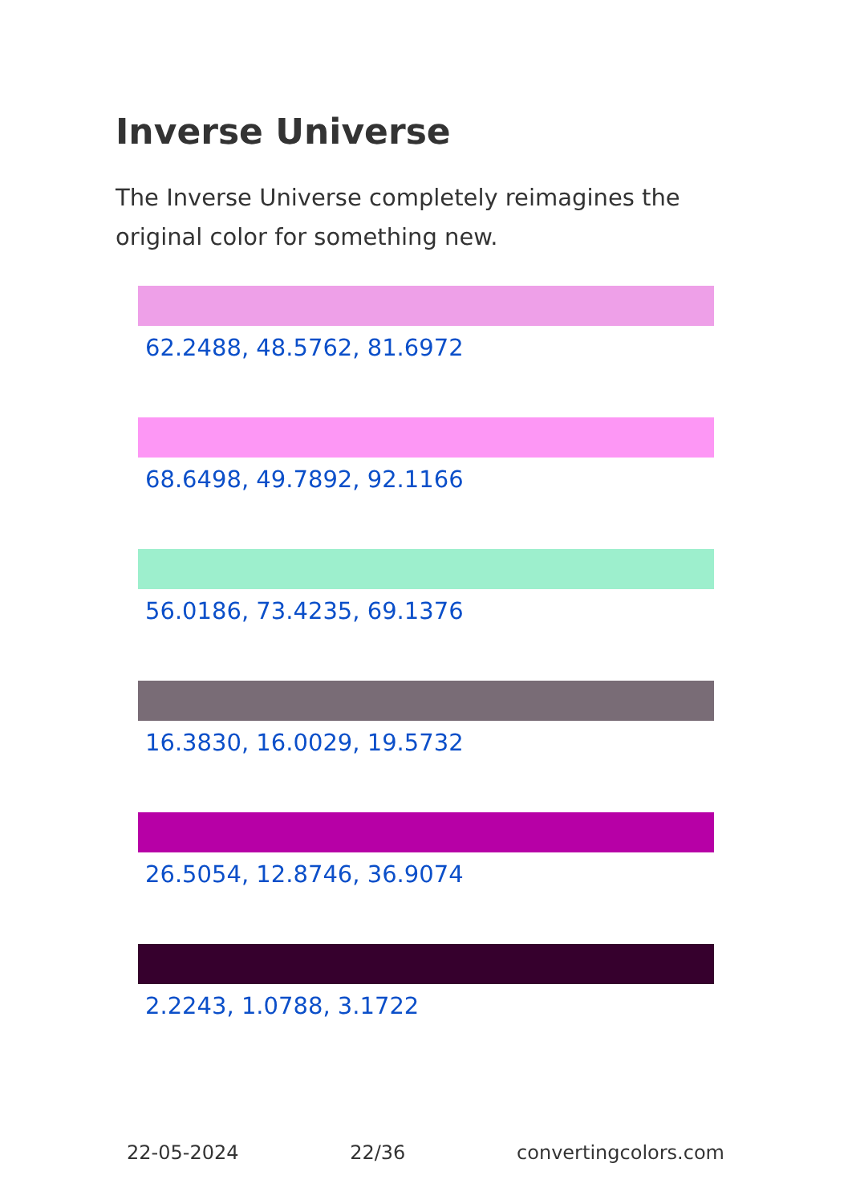Inverse Universe
The Inverse Universe completely reimagines the original color for something new.
62.2488, 48.5762, 81.6972
68.6498, 49.7892, 92.1166
56.0186, 73.4235, 69.1376
16.3830, 16.0029, 19.5732
26.5054, 12.8746, 36.9074
2.2243, 1.0788, 3.1722
22-05-2024 22/36 convertingcolors.com